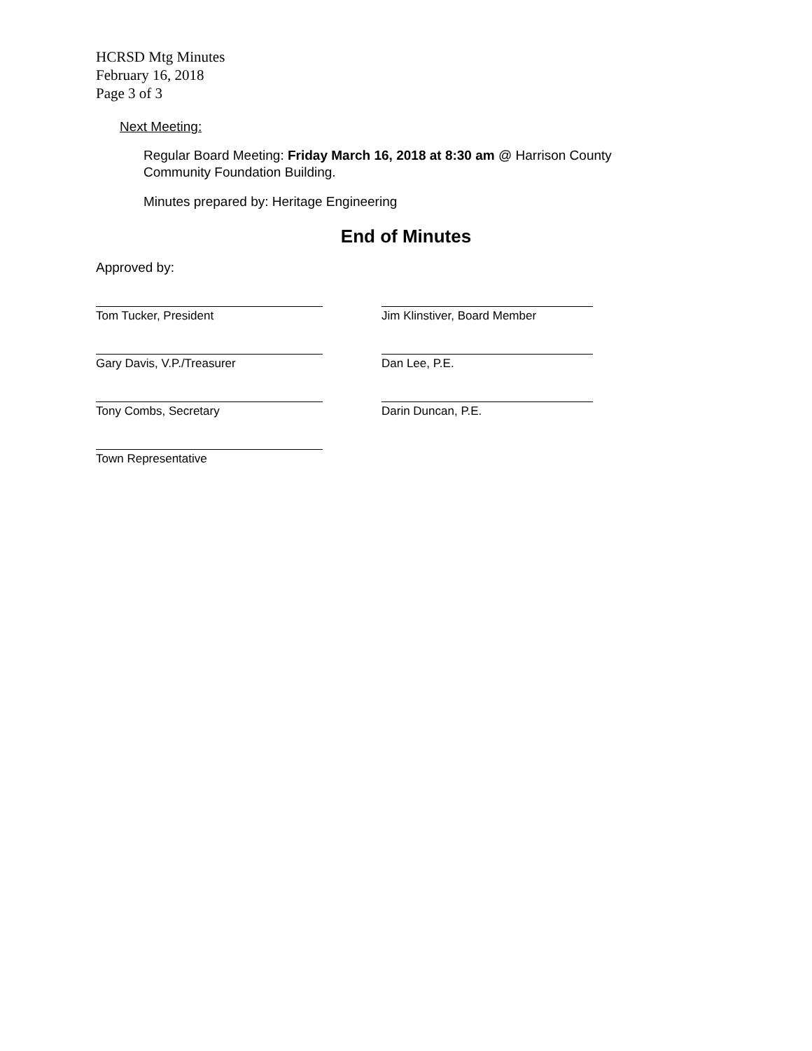HCRSD Mtg Minutes
February 16, 2018
Page 3 of 3
Next Meeting:
Regular Board Meeting: Friday March 16, 2018 at 8:30 am @ Harrison County Community Foundation Building.
Minutes prepared by: Heritage Engineering
End of Minutes
Approved by:
Tom Tucker, President Jim Klinstiver, Board Member
Gary Davis, V.P./Treasurer Dan Lee, P.E.
Tony Combs, Secretary Darin Duncan, P.E.
Town Representative